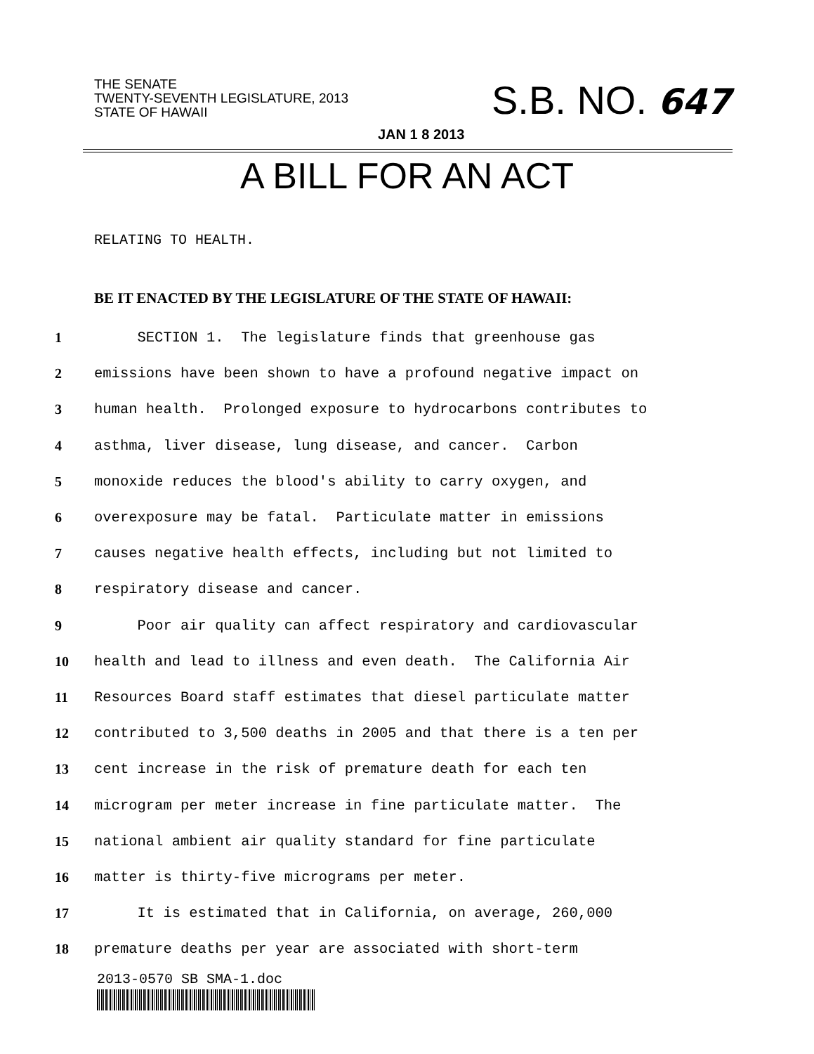THE SENATE
TWENTY-SEVENTH LEGISLATURE, 2013
STATE OF HAWAII
S.B. NO. 647
JAN 1 8 2013
A BILL FOR AN ACT
RELATING TO HEALTH.
BE IT ENACTED BY THE LEGISLATURE OF THE STATE OF HAWAII:
1 SECTION 1. The legislature finds that greenhouse gas
2 emissions have been shown to have a profound negative impact on
3 human health. Prolonged exposure to hydrocarbons contributes to
4 asthma, liver disease, lung disease, and cancer. Carbon
5 monoxide reduces the blood's ability to carry oxygen, and
6 overexposure may be fatal. Particulate matter in emissions
7 causes negative health effects, including but not limited to
8 respiratory disease and cancer.
9 Poor air quality can affect respiratory and cardiovascular
10 health and lead to illness and even death. The California Air
11 Resources Board staff estimates that diesel particulate matter
12 contributed to 3,500 deaths in 2005 and that there is a ten per
13 cent increase in the risk of premature death for each ten
14 microgram per meter increase in fine particulate matter. The
15 national ambient air quality standard for fine particulate
16 matter is thirty-five micrograms per meter.
17 It is estimated that in California, on average, 260,000
18 premature deaths per year are associated with short-term
2013-0570 SB SMA-1.doc